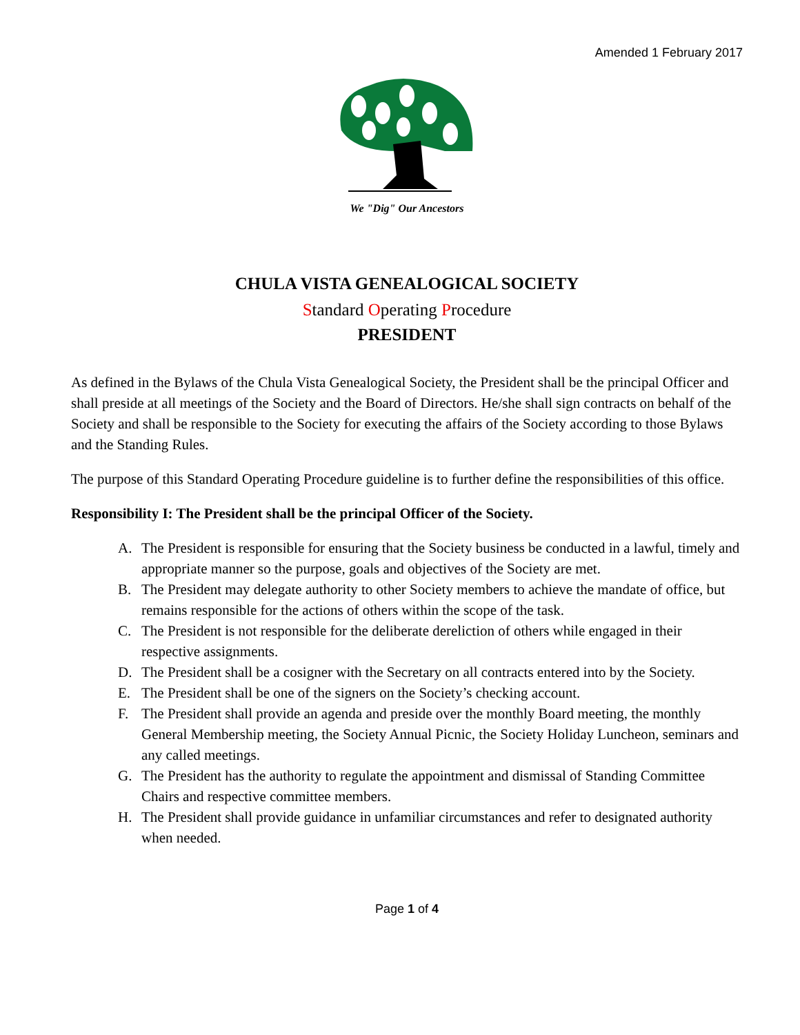Amended 1 February 2017
We "Dig" Our Ancestors
CHULA VISTA GENEALOGICAL SOCIETY
Standard Operating Procedure
PRESIDENT
As defined in the Bylaws of the Chula Vista Genealogical Society, the President shall be the principal Officer and shall preside at all meetings of the Society and the Board of Directors. He/she shall sign contracts on behalf of the Society and shall be responsible to the Society for executing the affairs of the Society according to those Bylaws and the Standing Rules.
The purpose of this Standard Operating Procedure guideline is to further define the responsibilities of this office.
Responsibility I: The President shall be the principal Officer of the Society.
A. The President is responsible for ensuring that the Society business be conducted in a lawful, timely and appropriate manner so the purpose, goals and objectives of the Society are met.
B. The President may delegate authority to other Society members to achieve the mandate of office, but remains responsible for the actions of others within the scope of the task.
C. The President is not responsible for the deliberate dereliction of others while engaged in their respective assignments.
D. The President shall be a cosigner with the Secretary on all contracts entered into by the Society.
E. The President shall be one of the signers on the Society’s checking account.
F. The President shall provide an agenda and preside over the monthly Board meeting, the monthly General Membership meeting, the Society Annual Picnic, the Society Holiday Luncheon, seminars and any called meetings.
G. The President has the authority to regulate the appointment and dismissal of Standing Committee Chairs and respective committee members.
H. The President shall provide guidance in unfamiliar circumstances and refer to designated authority when needed.
Page 1 of 4